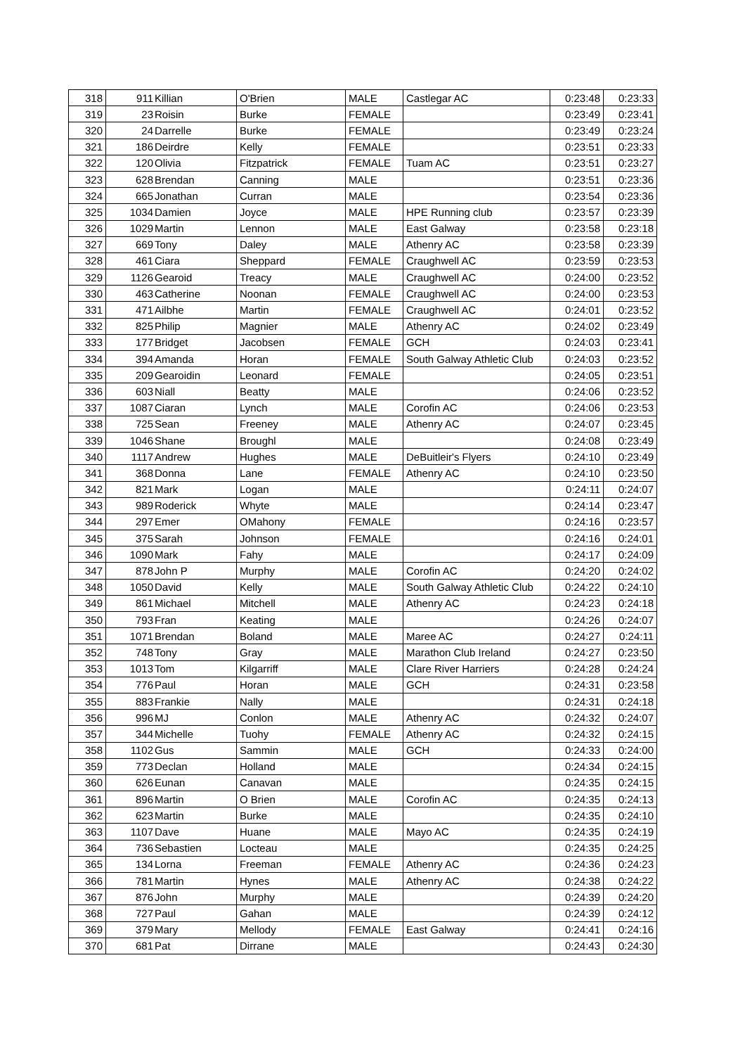| 318 | 911 | Killian | O'Brien | MALE | Castlegar AC | 0:23:48 | 0:23:33 |
| 319 | 23 | Roisin | Burke | FEMALE | | 0:23:49 | 0:23:41 |
| 320 | 24 | Darrelle | Burke | FEMALE | | 0:23:49 | 0:23:24 |
| 321 | 186 | Deirdre | Kelly | FEMALE | | 0:23:51 | 0:23:33 |
| 322 | 120 | Olivia | Fitzpatrick | FEMALE | Tuam AC | 0:23:51 | 0:23:27 |
| 323 | 628 | Brendan | Canning | MALE | | 0:23:51 | 0:23:36 |
| 324 | 665 | Jonathan | Curran | MALE | | 0:23:54 | 0:23:36 |
| 325 | 1034 | Damien | Joyce | MALE | HPE Running club | 0:23:57 | 0:23:39 |
| 326 | 1029 | Martin | Lennon | MALE | East Galway | 0:23:58 | 0:23:18 |
| 327 | 669 | Tony | Daley | MALE | Athenry AC | 0:23:58 | 0:23:39 |
| 328 | 461 | Ciara | Sheppard | FEMALE | Craughwell AC | 0:23:59 | 0:23:53 |
| 329 | 1126 | Gearoid | Treacy | MALE | Craughwell AC | 0:24:00 | 0:23:52 |
| 330 | 463 | Catherine | Noonan | FEMALE | Craughwell AC | 0:24:00 | 0:23:53 |
| 331 | 471 | Ailbhe | Martin | FEMALE | Craughwell AC | 0:24:01 | 0:23:52 |
| 332 | 825 | Philip | Magnier | MALE | Athenry AC | 0:24:02 | 0:23:49 |
| 333 | 177 | Bridget | Jacobsen | FEMALE | GCH | 0:24:03 | 0:23:41 |
| 334 | 394 | Amanda | Horan | FEMALE | South Galway Athletic Club | 0:24:03 | 0:23:52 |
| 335 | 209 | Gearoidin | Leonard | FEMALE | | 0:24:05 | 0:23:51 |
| 336 | 603 | Niall | Beatty | MALE | | 0:24:06 | 0:23:52 |
| 337 | 1087 | Ciaran | Lynch | MALE | Corofin AC | 0:24:06 | 0:23:53 |
| 338 | 725 | Sean | Freeney | MALE | Athenry AC | 0:24:07 | 0:23:45 |
| 339 | 1046 | Shane | Broughl | MALE | | 0:24:08 | 0:23:49 |
| 340 | 1117 | Andrew | Hughes | MALE | DeBuitleir's Flyers | 0:24:10 | 0:23:49 |
| 341 | 368 | Donna | Lane | FEMALE | Athenry AC | 0:24:10 | 0:23:50 |
| 342 | 821 | Mark | Logan | MALE | | 0:24:11 | 0:24:07 |
| 343 | 989 | Roderick | Whyte | MALE | | 0:24:14 | 0:23:47 |
| 344 | 297 | Emer | OMahony | FEMALE | | 0:24:16 | 0:23:57 |
| 345 | 375 | Sarah | Johnson | FEMALE | | 0:24:16 | 0:24:01 |
| 346 | 1090 | Mark | Fahy | MALE | | 0:24:17 | 0:24:09 |
| 347 | 878 | John P | Murphy | MALE | Corofin AC | 0:24:20 | 0:24:02 |
| 348 | 1050 | David | Kelly | MALE | South Galway Athletic Club | 0:24:22 | 0:24:10 |
| 349 | 861 | Michael | Mitchell | MALE | Athenry AC | 0:24:23 | 0:24:18 |
| 350 | 793 | Fran | Keating | MALE | | 0:24:26 | 0:24:07 |
| 351 | 1071 | Brendan | Boland | MALE | Maree AC | 0:24:27 | 0:24:11 |
| 352 | 748 | Tony | Gray | MALE | Marathon Club Ireland | 0:24:27 | 0:23:50 |
| 353 | 1013 | Tom | Kilgarriff | MALE | Clare River Harriers | 0:24:28 | 0:24:24 |
| 354 | 776 | Paul | Horan | MALE | GCH | 0:24:31 | 0:23:58 |
| 355 | 883 | Frankie | Nally | MALE | | 0:24:31 | 0:24:18 |
| 356 | 996 | MJ | Conlon | MALE | Athenry AC | 0:24:32 | 0:24:07 |
| 357 | 344 | Michelle | Tuohy | FEMALE | Athenry AC | 0:24:32 | 0:24:15 |
| 358 | 1102 | Gus | Sammin | MALE | GCH | 0:24:33 | 0:24:00 |
| 359 | 773 | Declan | Holland | MALE | | 0:24:34 | 0:24:15 |
| 360 | 626 | Eunan | Canavan | MALE | | 0:24:35 | 0:24:15 |
| 361 | 896 | Martin | O Brien | MALE | Corofin AC | 0:24:35 | 0:24:13 |
| 362 | 623 | Martin | Burke | MALE | | 0:24:35 | 0:24:10 |
| 363 | 1107 | Dave | Huane | MALE | Mayo AC | 0:24:35 | 0:24:19 |
| 364 | 736 | Sebastien | Locteau | MALE | | 0:24:35 | 0:24:25 |
| 365 | 134 | Lorna | Freeman | FEMALE | Athenry AC | 0:24:36 | 0:24:23 |
| 366 | 781 | Martin | Hynes | MALE | Athenry AC | 0:24:38 | 0:24:22 |
| 367 | 876 | John | Murphy | MALE | | 0:24:39 | 0:24:20 |
| 368 | 727 | Paul | Gahan | MALE | | 0:24:39 | 0:24:12 |
| 369 | 379 | Mary | Mellody | FEMALE | East Galway | 0:24:41 | 0:24:16 |
| 370 | 681 | Pat | Dirrane | MALE | | 0:24:43 | 0:24:30 |